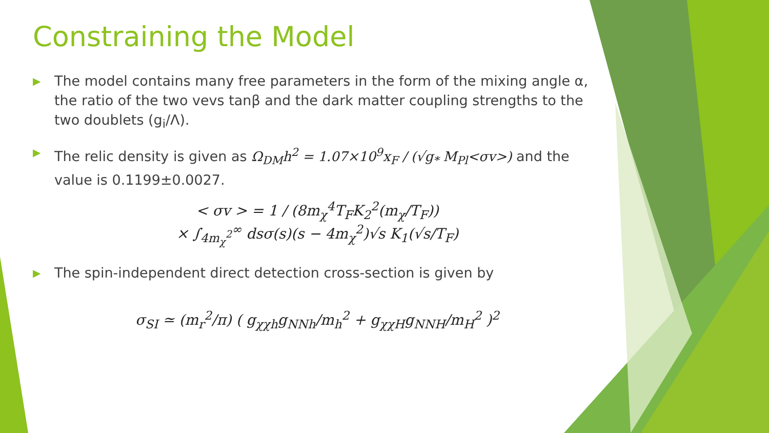Constraining the Model
▶ The model contains many free parameters in the form of the mixing angle α, the ratio of the two vevs tanβ and the dark matter coupling strengths to the two doublets (g<sub>i</sub>/Λ).
▶ The relic density is given as Ω<sub>DM</sub>h<sup>2</sup> = 1.07×10<sup>9</sup>x<sub>F</sub> / (√g<sub>*</sub> M<sub>Pl</sub><σv>) and the value is 0.1199±0.0027.
< σv > = 1 / (8m<sub>χ</sub><sup>4</sup>T<sub>F</sub>K<sub>2</sub><sup>2</sup>(m<sub>χ</sub>/T<sub>F</sub>))
× ∫<sub>4m<sub>χ</sub><sup>2</sup></sub><sup>∞</sup> dsσ(s)(s − 4m<sub>χ</sub><sup>2</sup>)√s K<sub>1</sub>(√s/T<sub>F</sub>)
▶ The spin-independent direct detection cross-section is given by
σ<sub>SI</sub> ≃ (m<sub>r</sub><sup>2</sup>/π) ( g<sub>χχh</sub>g<sub>NNh</sub>/m<sub>h</sub><sup>2</sup> + g<sub>χχH</sub>g<sub>NNH</sub>/m<sub>H</sub><sup>2</sup> )<sup>2</sup>